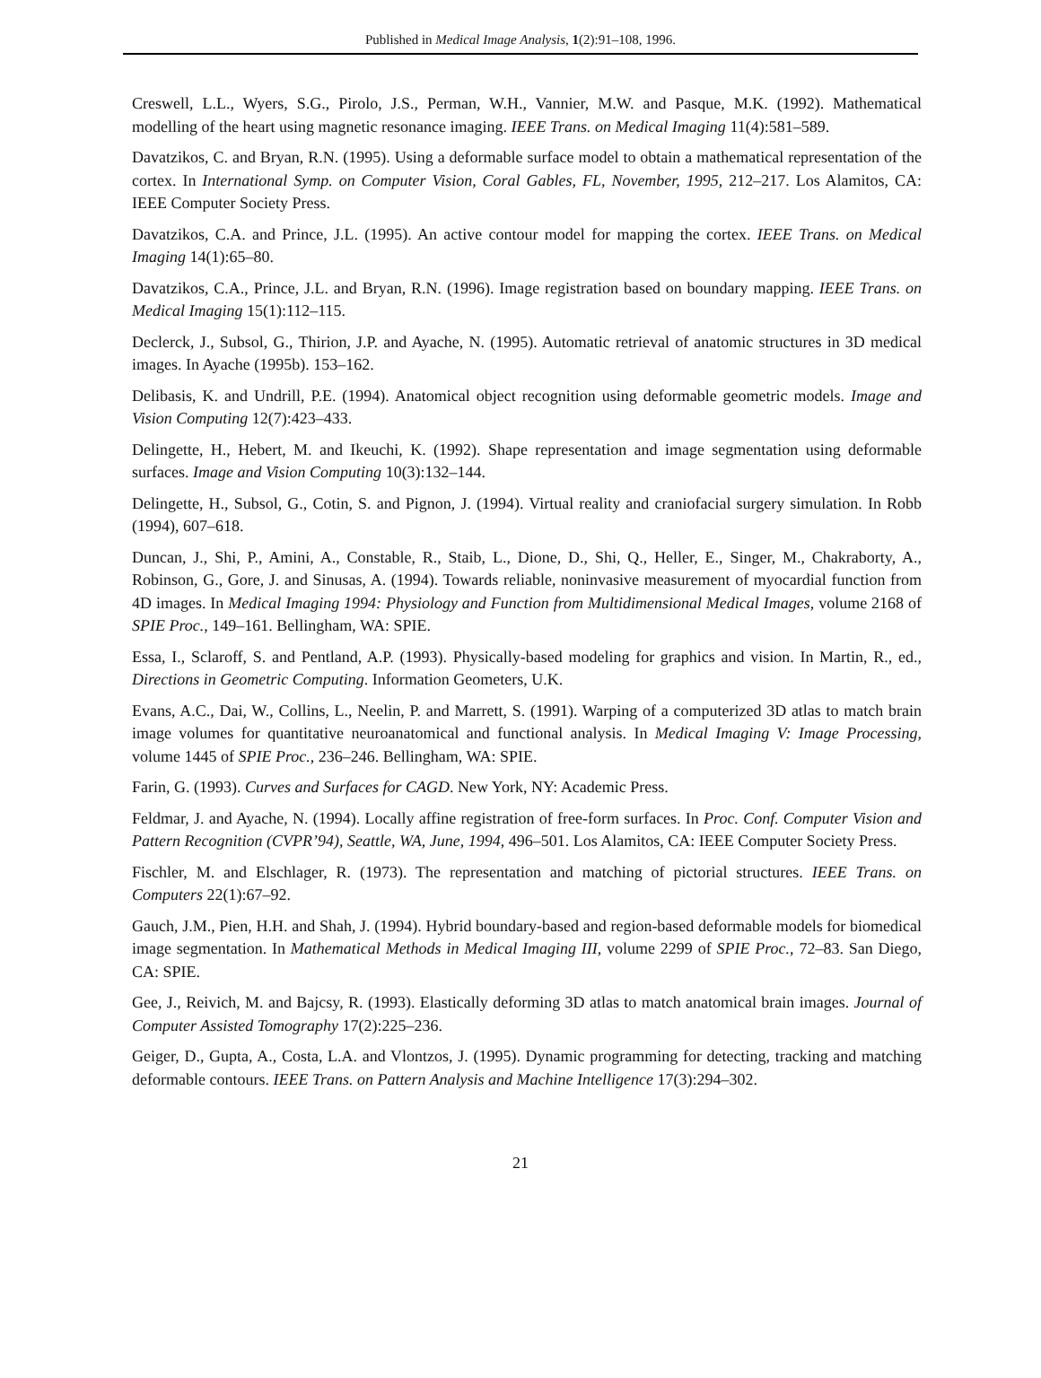Published in Medical Image Analysis, 1(2):91–108, 1996.
Creswell, L.L., Wyers, S.G., Pirolo, J.S., Perman, W.H., Vannier, M.W. and Pasque, M.K. (1992). Mathematical modelling of the heart using magnetic resonance imaging. IEEE Trans. on Medical Imaging 11(4):581–589.
Davatzikos, C. and Bryan, R.N. (1995). Using a deformable surface model to obtain a mathematical representation of the cortex. In International Symp. on Computer Vision, Coral Gables, FL, November, 1995, 212–217. Los Alamitos, CA: IEEE Computer Society Press.
Davatzikos, C.A. and Prince, J.L. (1995). An active contour model for mapping the cortex. IEEE Trans. on Medical Imaging 14(1):65–80.
Davatzikos, C.A., Prince, J.L. and Bryan, R.N. (1996). Image registration based on boundary mapping. IEEE Trans. on Medical Imaging 15(1):112–115.
Declerck, J., Subsol, G., Thirion, J.P. and Ayache, N. (1995). Automatic retrieval of anatomic structures in 3D medical images. In Ayache (1995b). 153–162.
Delibasis, K. and Undrill, P.E. (1994). Anatomical object recognition using deformable geometric models. Image and Vision Computing 12(7):423–433.
Delingette, H., Hebert, M. and Ikeuchi, K. (1992). Shape representation and image segmentation using deformable surfaces. Image and Vision Computing 10(3):132–144.
Delingette, H., Subsol, G., Cotin, S. and Pignon, J. (1994). Virtual reality and craniofacial surgery simulation. In Robb (1994), 607–618.
Duncan, J., Shi, P., Amini, A., Constable, R., Staib, L., Dione, D., Shi, Q., Heller, E., Singer, M., Chakraborty, A., Robinson, G., Gore, J. and Sinusas, A. (1994). Towards reliable, noninvasive measurement of myocardial function from 4D images. In Medical Imaging 1994: Physiology and Function from Multidimensional Medical Images, volume 2168 of SPIE Proc., 149–161. Bellingham, WA: SPIE.
Essa, I., Sclaroff, S. and Pentland, A.P. (1993). Physically-based modeling for graphics and vision. In Martin, R., ed., Directions in Geometric Computing. Information Geometers, U.K.
Evans, A.C., Dai, W., Collins, L., Neelin, P. and Marrett, S. (1991). Warping of a computerized 3D atlas to match brain image volumes for quantitative neuroanatomical and functional analysis. In Medical Imaging V: Image Processing, volume 1445 of SPIE Proc., 236–246. Bellingham, WA: SPIE.
Farin, G. (1993). Curves and Surfaces for CAGD. New York, NY: Academic Press.
Feldmar, J. and Ayache, N. (1994). Locally affine registration of free-form surfaces. In Proc. Conf. Computer Vision and Pattern Recognition (CVPR’94), Seattle, WA, June, 1994, 496–501. Los Alamitos, CA: IEEE Computer Society Press.
Fischler, M. and Elschlager, R. (1973). The representation and matching of pictorial structures. IEEE Trans. on Computers 22(1):67–92.
Gauch, J.M., Pien, H.H. and Shah, J. (1994). Hybrid boundary-based and region-based deformable models for biomedical image segmentation. In Mathematical Methods in Medical Imaging III, volume 2299 of SPIE Proc., 72–83. San Diego, CA: SPIE.
Gee, J., Reivich, M. and Bajcsy, R. (1993). Elastically deforming 3D atlas to match anatomical brain images. Journal of Computer Assisted Tomography 17(2):225–236.
Geiger, D., Gupta, A., Costa, L.A. and Vlontzos, J. (1995). Dynamic programming for detecting, tracking and matching deformable contours. IEEE Trans. on Pattern Analysis and Machine Intelligence 17(3):294–302.
21